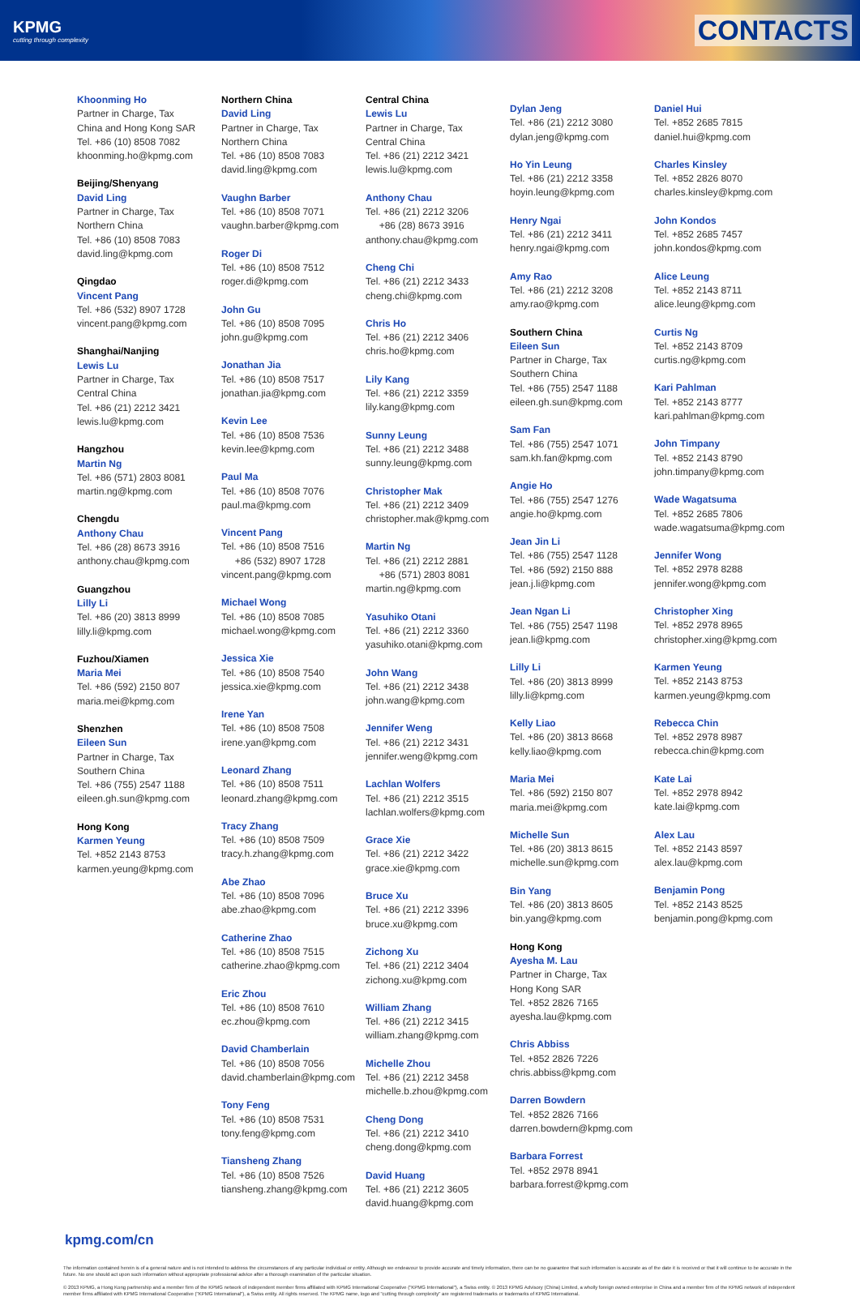KPMG
cutting through complexity
CONTACTS
Khoonming Ho
Partner in Charge, Tax
China and Hong Kong SAR
Tel. +86 (10) 8508 7082
khoonming.ho@kpmg.com
Beijing/Shenyang
David Ling
Partner in Charge, Tax
Northern China
Tel. +86 (10) 8508 7083
david.ling@kpmg.com
Qingdao
Vincent Pang
Tel. +86 (532) 8907 1728
vincent.pang@kpmg.com
Shanghai/Nanjing
Lewis Lu
Partner in Charge, Tax
Central China
Tel. +86 (21) 2212 3421
lewis.lu@kpmg.com
Hangzhou
Martin Ng
Tel. +86 (571) 2803 8081
martin.ng@kpmg.com
Chengdu
Anthony Chau
Tel. +86 (28) 8673 3916
anthony.chau@kpmg.com
Guangzhou
Lilly Li
Tel. +86 (20) 3813 8999
lilly.li@kpmg.com
Fuzhou/Xiamen
Maria Mei
Tel. +86 (592) 2150 807
maria.mei@kpmg.com
Shenzhen
Eileen Sun
Partner in Charge, Tax
Southern China
Tel. +86 (755) 2547 1188
eileen.gh.sun@kpmg.com
Hong Kong
Karmen Yeung
Tel. +852 2143 8753
karmen.yeung@kpmg.com
Northern China
David Ling
Partner in Charge, Tax
Northern China
Tel. +86 (10) 8508 7083
david.ling@kpmg.com
Vaughn Barber
Tel. +86 (10) 8508 7071
vaughn.barber@kpmg.com
Roger Di
Tel. +86 (10) 8508 7512
roger.di@kpmg.com
John Gu
Tel. +86 (10) 8508 7095
john.gu@kpmg.com
Jonathan Jia
Tel. +86 (10) 8508 7517
jonathan.jia@kpmg.com
Kevin Lee
Tel. +86 (10) 8508 7536
kevin.lee@kpmg.com
Paul Ma
Tel. +86 (10) 8508 7076
paul.ma@kpmg.com
Vincent Pang
Tel. +86 (10) 8508 7516
+86 (532) 8907 1728
vincent.pang@kpmg.com
Michael Wong
Tel. +86 (10) 8508 7085
michael.wong@kpmg.com
Jessica Xie
Tel. +86 (10) 8508 7540
jessica.xie@kpmg.com
Irene Yan
Tel. +86 (10) 8508 7508
irene.yan@kpmg.com
Leonard Zhang
Tel. +86 (10) 8508 7511
leonard.zhang@kpmg.com
Tracy Zhang
Tel. +86 (10) 8508 7509
tracy.h.zhang@kpmg.com
Abe Zhao
Tel. +86 (10) 8508 7096
abe.zhao@kpmg.com
Catherine Zhao
Tel. +86 (10) 8508 7515
catherine.zhao@kpmg.com
Eric Zhou
Tel. +86 (10) 8508 7610
ec.zhou@kpmg.com
David Chamberlain
Tel. +86 (10) 8508 7056
david.chamberlain@kpmg.com
Tony Feng
Tel. +86 (10) 8508 7531
tony.feng@kpmg.com
Tiansheng Zhang
Tel. +86 (10) 8508 7526
tiansheng.zhang@kpmg.com
Central China
Lewis Lu
Partner in Charge, Tax
Central China
Tel. +86 (21) 2212 3421
lewis.lu@kpmg.com
Anthony Chau
Tel. +86 (21) 2212 3206
+86 (28) 8673 3916
anthony.chau@kpmg.com
Cheng Chi
Tel. +86 (21) 2212 3433
cheng.chi@kpmg.com
Chris Ho
Tel. +86 (21) 2212 3406
chris.ho@kpmg.com
Lily Kang
Tel. +86 (21) 2212 3359
lily.kang@kpmg.com
Sunny Leung
Tel. +86 (21) 2212 3488
sunny.leung@kpmg.com
Christopher Mak
Tel. +86 (21) 2212 3409
christopher.mak@kpmg.com
Martin Ng
Tel. +86 (21) 2212 2881
+86 (571) 2803 8081
martin.ng@kpmg.com
Yasuhiko Otani
Tel. +86 (21) 2212 3360
yasuhiko.otani@kpmg.com
John Wang
Tel. +86 (21) 2212 3438
john.wang@kpmg.com
Jennifer Weng
Tel. +86 (21) 2212 3431
jennifer.weng@kpmg.com
Lachlan Wolfers
Tel. +86 (21) 2212 3515
lachlan.wolfers@kpmg.com
Grace Xie
Tel. +86 (21) 2212 3422
grace.xie@kpmg.com
Bruce Xu
Tel. +86 (21) 2212 3396
bruce.xu@kpmg.com
Zichong Xu
Tel. +86 (21) 2212 3404
zichong.xu@kpmg.com
William Zhang
Tel. +86 (21) 2212 3415
william.zhang@kpmg.com
Michelle Zhou
Tel. +86 (21) 2212 3458
michelle.b.zhou@kpmg.com
Cheng Dong
Tel. +86 (21) 2212 3410
cheng.dong@kpmg.com
David Huang
Tel. +86 (21) 2212 3605
david.huang@kpmg.com
Dylan Jeng
Tel. +86 (21) 2212 3080
dylan.jeng@kpmg.com
Ho Yin Leung
Tel. +86 (21) 2212 3358
hoyin.leung@kpmg.com
Henry Ngai
Tel. +86 (21) 2212 3411
henry.ngai@kpmg.com
Amy Rao
Tel. +86 (21) 2212 3208
amy.rao@kpmg.com
Southern China
Eileen Sun
Partner in Charge, Tax
Southern China
Tel. +86 (755) 2547 1188
eileen.gh.sun@kpmg.com
Sam Fan
Tel. +86 (755) 2547 1071
sam.kh.fan@kpmg.com
Angie Ho
Tel. +86 (755) 2547 1276
angie.ho@kpmg.com
Jean Jin Li
Tel. +86 (755) 2547 1128
Tel. +86 (592) 2150 888
jean.j.li@kpmg.com
Jean Ngan Li
Tel. +86 (755) 2547 1198
jean.li@kpmg.com
Lilly Li
Tel. +86 (20) 3813 8999
lilly.li@kpmg.com
Kelly Liao
Tel. +86 (20) 3813 8668
kelly.liao@kpmg.com
Maria Mei
Tel. +86 (592) 2150 807
maria.mei@kpmg.com
Michelle Sun
Tel. +86 (20) 3813 8615
michelle.sun@kpmg.com
Bin Yang
Tel. +86 (20) 3813 8605
bin.yang@kpmg.com
Hong Kong
Ayesha M. Lau
Partner in Charge, Tax
Hong Kong SAR
Tel. +852 2826 7165
ayesha.lau@kpmg.com
Chris Abbiss
Tel. +852 2826 7226
chris.abbiss@kpmg.com
Darren Bowdern
Tel. +852 2826 7166
darren.bowdern@kpmg.com
Barbara Forrest
Tel. +852 2978 8941
barbara.forrest@kpmg.com
Daniel Hui
Tel. +852 2685 7815
daniel.hui@kpmg.com
Charles Kinsley
Tel. +852 2826 8070
charles.kinsley@kpmg.com
John Kondos
Tel. +852 2685 7457
john.kondos@kpmg.com
Alice Leung
Tel. +852 2143 8711
alice.leung@kpmg.com
Curtis Ng
Tel. +852 2143 8709
curtis.ng@kpmg.com
Kari Pahlman
Tel. +852 2143 8777
kari.pahlman@kpmg.com
John Timpany
Tel. +852 2143 8790
john.timpany@kpmg.com
Wade Wagatsuma
Tel. +852 2685 7806
wade.wagatsuma@kpmg.com
Jennifer Wong
Tel. +852 2978 8288
jennifer.wong@kpmg.com
Christopher Xing
Tel. +852 2978 8965
christopher.xing@kpmg.com
Karmen Yeung
Tel. +852 2143 8753
karmen.yeung@kpmg.com
Rebecca Chin
Tel. +852 2978 8987
rebecca.chin@kpmg.com
Kate Lai
Tel. +852 2978 8942
kate.lai@kpmg.com
Alex Lau
Tel. +852 2143 8597
alex.lau@kpmg.com
Benjamin Pong
Tel. +852 2143 8525
benjamin.pong@kpmg.com
kpmg.com/cn
The information contained herein is of a general nature and is not intended to address the circumstances of any particular individual or entity. Although we endeavour to provide accurate and timely information, there can be no guarantee that such information is accurate as of the date it is received or that it will continue to be accurate in the future. No one should act upon such information without appropriate professional advice after a thorough examination of the particular situation.
© 2013 KPMG, a Hong Kong partnership and a member firm of the KPMG network of independent member firms affiliated with KPMG International Cooperative ("KPMG International"), a Swiss entity. © 2013 KPMG Advisory (China) Limited, a wholly foreign owned enterprise in China and a member firm of the KPMG network of independent member firms affiliated with KPMG International Cooperative ("KPMG International"), a Swiss entity. All rights reserved. The KPMG name, logo and "cutting through complexity" are registered trademarks or trademarks of KPMG International.